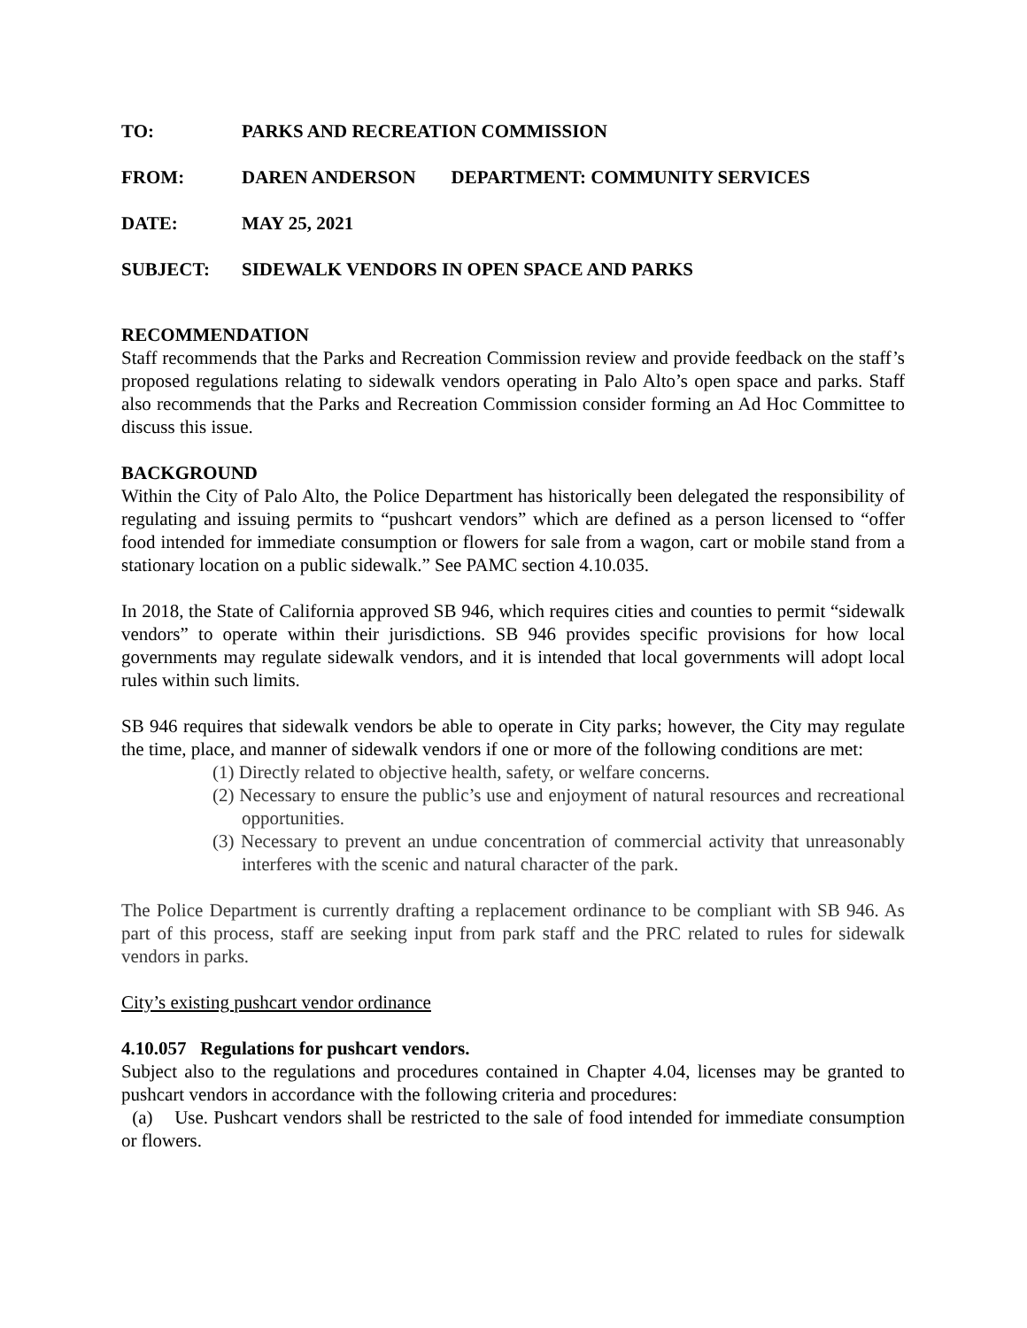TO: PARKS AND RECREATION COMMISSION
FROM: DAREN ANDERSON DEPARTMENT: COMMUNITY SERVICES
DATE: MAY 25, 2021
SUBJECT: SIDEWALK VENDORS IN OPEN SPACE AND PARKS
RECOMMENDATION
Staff recommends that the Parks and Recreation Commission review and provide feedback on the staff’s proposed regulations relating to sidewalk vendors operating in Palo Alto’s open space and parks. Staff also recommends that the Parks and Recreation Commission consider forming an Ad Hoc Committee to discuss this issue.
BACKGROUND
Within the City of Palo Alto, the Police Department has historically been delegated the responsibility of regulating and issuing permits to “pushcart vendors” which are defined as a person licensed to “offer food intended for immediate consumption or flowers for sale from a wagon, cart or mobile stand from a stationary location on a public sidewalk.” See PAMC section 4.10.035.
In 2018, the State of California approved SB 946, which requires cities and counties to permit “sidewalk vendors” to operate within their jurisdictions. SB 946 provides specific provisions for how local governments may regulate sidewalk vendors, and it is intended that local governments will adopt local rules within such limits.
SB 946 requires that sidewalk vendors be able to operate in City parks; however, the City may regulate the time, place, and manner of sidewalk vendors if one or more of the following conditions are met:
(1) Directly related to objective health, safety, or welfare concerns.
(2) Necessary to ensure the public’s use and enjoyment of natural resources and recreational opportunities.
(3) Necessary to prevent an undue concentration of commercial activity that unreasonably interferes with the scenic and natural character of the park.
The Police Department is currently drafting a replacement ordinance to be compliant with SB 946. As part of this process, staff are seeking input from park staff and the PRC related to rules for sidewalk vendors in parks.
City’s existing pushcart vendor ordinance
4.10.057 Regulations for pushcart vendors.
Subject also to the regulations and procedures contained in Chapter 4.04, licenses may be granted to pushcart vendors in accordance with the following criteria and procedures:
(a) Use. Pushcart vendors shall be restricted to the sale of food intended for immediate consumption or flowers.